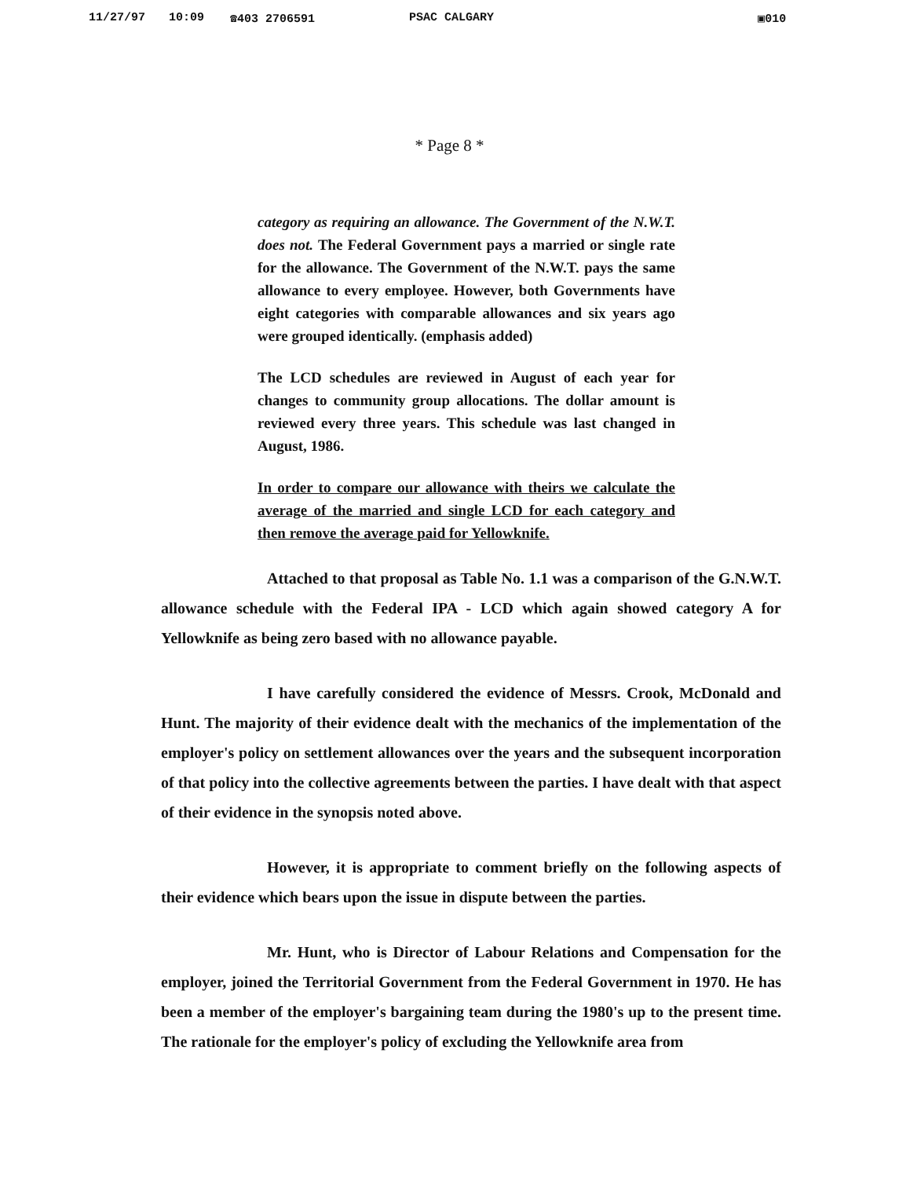11/27/97 10:09 ☎403 2706591 PSAC CALGARY ▣010
* Page 8 *
category as requiring an allowance. The Government of the N.W.T. does not. The Federal Government pays a married or single rate for the allowance. The Government of the N.W.T. pays the same allowance to every employee. However, both Governments have eight categories with comparable allowances and six years ago were grouped identically. (emphasis added)
The LCD schedules are reviewed in August of each year for changes to community group allocations. The dollar amount is reviewed every three years. This schedule was last changed in August, 1986.
In order to compare our allowance with theirs we calculate the average of the married and single LCD for each category and then remove the average paid for Yellowknife.
Attached to that proposal as Table No. 1.1 was a comparison of the G.N.W.T. allowance schedule with the Federal IPA - LCD which again showed category A for Yellowknife as being zero based with no allowance payable.
I have carefully considered the evidence of Messrs. Crook, McDonald and Hunt. The majority of their evidence dealt with the mechanics of the implementation of the employer's policy on settlement allowances over the years and the subsequent incorporation of that policy into the collective agreements between the parties. I have dealt with that aspect of their evidence in the synopsis noted above.
However, it is appropriate to comment briefly on the following aspects of their evidence which bears upon the issue in dispute between the parties.
Mr. Hunt, who is Director of Labour Relations and Compensation for the employer, joined the Territorial Government from the Federal Government in 1970. He has been a member of the employer's bargaining team during the 1980's up to the present time. The rationale for the employer's policy of excluding the Yellowknife area from